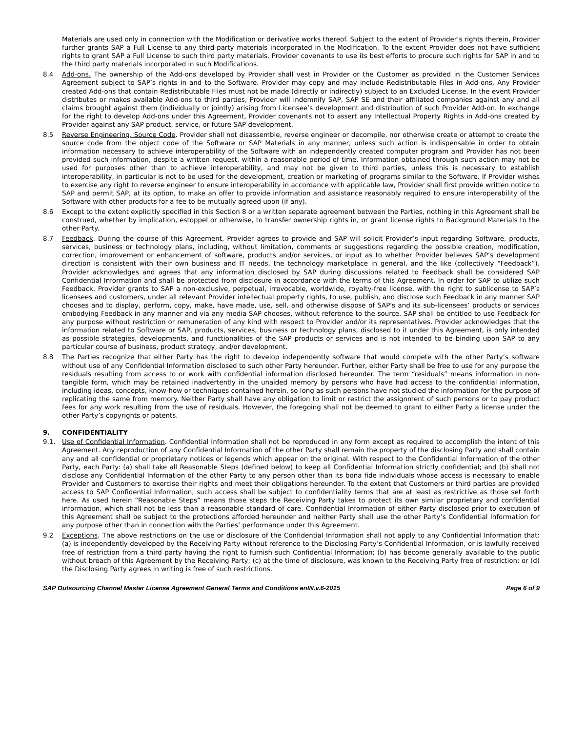Materials are used only in connection with the Modification or derivative works thereof. Subject to the extent of Provider’s rights therein, Provider further grants SAP a Full License to any third-party materials incorporated in the Modification. To the extent Provider does not have sufficient rights to grant SAP a Full License to such third party materials, Provider covenants to use its best efforts to procure such rights for SAP in and to the third party materials incorporated in such Modifications.
8.4 Add-ons. The ownership of the Add-ons developed by Provider shall vest in Provider or the Customer as provided in the Customer Services Agreement subject to SAP’s rights in and to the Software. Provider may copy and may include Redistributable Files in Add-ons. Any Provider created Add-ons that contain Redistributable Files must not be made (directly or indirectly) subject to an Excluded License. In the event Provider distributes or makes available Add-ons to third parties, Provider will indemnify SAP, SAP SE and their affiliated companies against any and all claims brought against them (individually or jointly) arising from Licensee’s development and distribution of such Provider Add-on. In exchange for the right to develop Add-ons under this Agreement, Provider covenants not to assert any Intellectual Property Rights in Add-ons created by Provider against any SAP product, service, or future SAP development.
8.5 Reverse Engineering, Source Code. Provider shall not disassemble, reverse engineer or decompile, nor otherwise create or attempt to create the source code from the object code of the Software or SAP Materials in any manner, unless such action is indispensable in order to obtain information necessary to achieve interoperability of the Software with an independently created computer program and Provider has not been provided such information, despite a written request, within a reasonable period of time. Information obtained through such action may not be used for purposes other than to achieve interoperability, and may not be given to third parties, unless this is necessary to establish interoperability, in particular is not to be used for the development, creation or marketing of programs similar to the Software. If Provider wishes to exercise any right to reverse engineer to ensure interoperability in accordance with applicable law, Provider shall first provide written notice to SAP and permit SAP, at its option, to make an offer to provide information and assistance reasonably required to ensure interoperability of the Software with other products for a fee to be mutually agreed upon (if any).
8.6 Except to the extent explicitly specified in this Section 8 or a written separate agreement between the Parties, nothing in this Agreement shall be construed, whether by implication, estoppel or otherwise, to transfer ownership rights in, or grant license rights to Background Materials to the other Party.
8.7 Feedback. During the course of this Agreement, Provider agrees to provide and SAP will solicit Provider’s input regarding Software, products, services, business or technology plans, including, without limitation, comments or suggestions regarding the possible creation, modification, correction, improvement or enhancement of software, products and/or services, or input as to whether Provider believes SAP’s development direction is consistent with their own business and IT needs, the technology marketplace in general, and the like (collectively “Feedback”). Provider acknowledges and agrees that any information disclosed by SAP during discussions related to Feedback shall be considered SAP Confidential Information and shall be protected from disclosure in accordance with the terms of this Agreement. In order for SAP to utilize such Feedback, Provider grants to SAP a non-exclusive, perpetual, irrevocable, worldwide, royalty-free license, with the right to sublicense to SAP’s licensees and customers, under all relevant Provider intellectual property rights, to use, publish, and disclose such Feedback in any manner SAP chooses and to display, perform, copy, make, have made, use, sell, and otherwise dispose of SAP's and its sub-licensees’ products or services embodying Feedback in any manner and via any media SAP chooses, without reference to the source. SAP shall be entitled to use Feedback for any purpose without restriction or remuneration of any kind with respect to Provider and/or its representatives. Provider acknowledges that the information related to Software or SAP, products, services, business or technology plans, disclosed to it under this Agreement, is only intended as possible strategies, developments, and functionalities of the SAP products or services and is not intended to be binding upon SAP to any particular course of business, product strategy, and/or development.
8.8 The Parties recognize that either Party has the right to develop independently software that would compete with the other Party’s software without use of any Confidential Information disclosed to such other Party hereunder. Further, either Party shall be free to use for any purpose the residuals resulting from access to or work with confidential information disclosed hereunder. The term “residuals” means information in non-tangible form, which may be retained inadvertently in the unaided memory by persons who have had access to the confidential information, including ideas, concepts, know-how or techniques contained herein, so long as such persons have not studied the information for the purpose of replicating the same from memory. Neither Party shall have any obligation to limit or restrict the assignment of such persons or to pay product fees for any work resulting from the use of residuals. However, the foregoing shall not be deemed to grant to either Party a license under the other Party’s copyrights or patents.
9. CONFIDENTIALITY
9.1. Use of Confidential Information. Confidential Information shall not be reproduced in any form except as required to accomplish the intent of this Agreement. Any reproduction of any Confidential Information of the other Party shall remain the property of the disclosing Party and shall contain any and all confidential or proprietary notices or legends which appear on the original. With respect to the Confidential Information of the other Party, each Party: (a) shall take all Reasonable Steps (defined below) to keep all Confidential Information strictly confidential; and (b) shall not disclose any Confidential Information of the other Party to any person other than its bona fide individuals whose access is necessary to enable Provider and Customers to exercise their rights and meet their obligations hereunder. To the extent that Customers or third parties are provided access to SAP Confidential Information, such access shall be subject to confidentiality terms that are at least as restrictive as those set forth here. As used herein “Reasonable Steps” means those steps the Receiving Party takes to protect its own similar proprietary and confidential information, which shall not be less than a reasonable standard of care. Confidential Information of either Party disclosed prior to execution of this Agreement shall be subject to the protections afforded hereunder and neither Party shall use the other Party’s Confidential Information for any purpose other than in connection with the Parties’ performance under this Agreement.
9.2 Exceptions. The above restrictions on the use or disclosure of the Confidential Information shall not apply to any Confidential Information that: (a) is independently developed by the Receiving Party without reference to the Disclosing Party’s Confidential Information, or is lawfully received free of restriction from a third party having the right to furnish such Confidential Information; (b) has become generally available to the public without breach of this Agreement by the Receiving Party; (c) at the time of disclosure, was known to the Receiving Party free of restriction; or (d) the Disclosing Party agrees in writing is free of such restrictions.
SAP Outsourcing Channel Master License Agreement General Terms and Conditions enIN.v.6-2015 Page 6 of 9